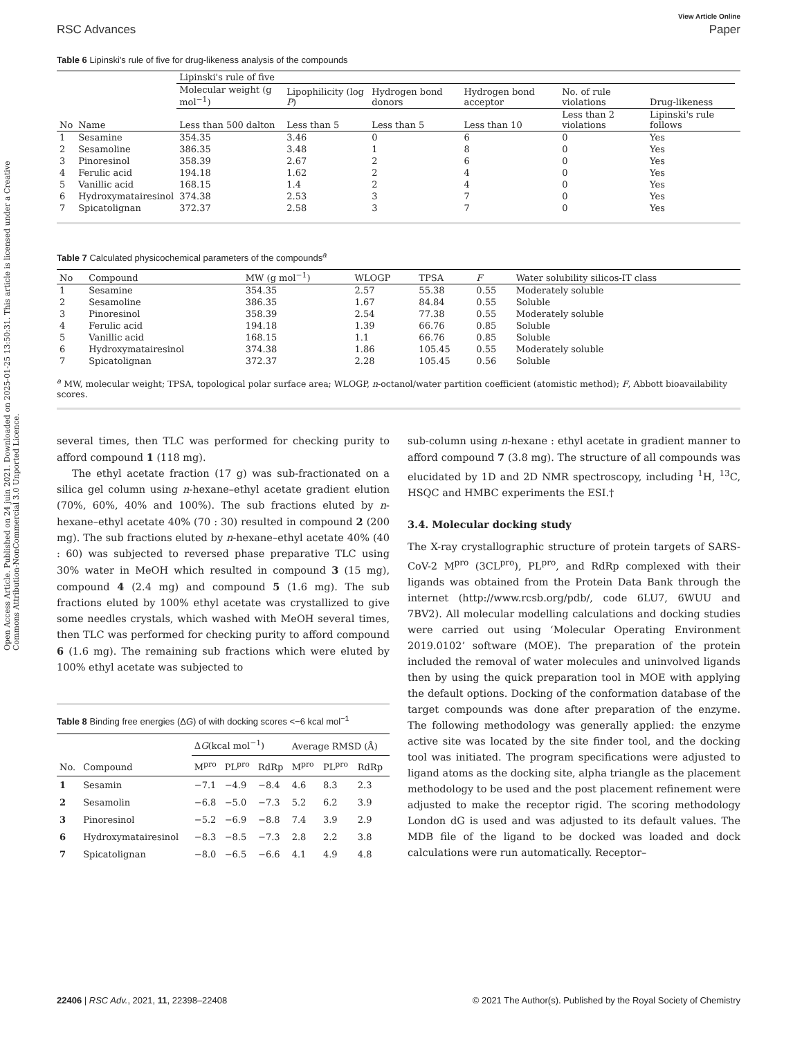Open Access Article. Published on 24 juin 2021. Downloaded on 2025-01-25 13:50:31. This article is licensed under a Creative Commons Attribution-NonCommercial 3.0 Unported Licence.
View Article Online
RSC Advances Paper
Table 6 Lipinski's rule of five for drug-likeness analysis of the compounds
| | | Lipinski's rule of five | | | | | | |
| --- | --- | --- | --- | --- | --- | --- | --- | --- |
| | | Molecular weight (g mol<sup>−1</sup>) | Lipophilicity (log P ) | Hydrogen bond donors | Hydrogen bond acceptor | No. of rule violations | Drug-likeness | |
| No | Name | Less than 500 dalton | Less than 5 | Less than 5 | Less than 10 | Less than 2 violations | Lipinski's rule follows | |
| 1 | Sesamine | 354.35 | 3.46 | 0 | 6 | 0 | Yes | |
| 2 | Sesamoline | 386.35 | 3.48 | 1 | 8 | 0 | Yes | |
| 3 | Pinoresinol | 358.39 | 2.67 | 2 | 6 | 0 | Yes | |
| 4 | Ferulic acid | 194.18 | 1.62 | 2 | 4 | 0 | Yes | |
| 5 | Vanillic acid | 168.15 | 1.4 | 2 | 4 | 0 | Yes | |
| 6 | Hydroxymatairesinol | 374.38 | 2.53 | 3 | 7 | 0 | Yes | |
| 7 | Spicatolignan | 372.37 | 2.58 | 3 | 7 | 0 | Yes | |
Table 7 Calculated physicochemical parameters of the compounds<sup>a</sup>
| No | Compound | MW (g mol<sup>−1</sup>) | WLOGP | TPSA | F | Water solubility silicos-IT class |
| --- | --- | --- | --- | --- | --- | --- |
| 1 | Sesamine | 354.35 | 2.57 | 55.38 | 0.55 | Moderately soluble |
| 2 | Sesamoline | 386.35 | 1.67 | 84.84 | 0.55 | Soluble |
| 3 | Pinoresinol | 358.39 | 2.54 | 77.38 | 0.55 | Moderately soluble |
| 4 | Ferulic acid | 194.18 | 1.39 | 66.76 | 0.85 | Soluble |
| 5 | Vanillic acid | 168.15 | 1.1 | 66.76 | 0.85 | Soluble |
| 6 | Hydroxymatairesinol | 374.38 | 1.86 | 105.45 | 0.55 | Moderately soluble |
| 7 | Spicatolignan | 372.37 | 2.28 | 105.45 | 0.56 | Soluble |
<sup>a</sup> MW, molecular weight; TPSA, topological polar surface area; WLOGP, n-octanol/water partition coefficient (atomistic method); F, Abbott bioavailability scores.
several times, then TLC was performed for checking purity to afford compound 1 (118 mg).
The ethyl acetate fraction (17 g) was sub-fractionated on a silica gel column using n-hexane–ethyl acetate gradient elution (70%, 60%, 40% and 100%). The sub fractions eluted by n-hexane–ethyl acetate 40% (70 : 30) resulted in compound 2 (200 mg). The sub fractions eluted by n-hexane–ethyl acetate 40% (40 : 60) was subjected to reversed phase preparative TLC using 30% water in MeOH which resulted in compound 3 (15 mg), compound 4 (2.4 mg) and compound 5 (1.6 mg). The sub fractions eluted by 100% ethyl acetate was crystallized to give some needles crystals, which washed with MeOH several times, then TLC was performed for checking purity to afford compound 6 (1.6 mg). The remaining sub fractions which were eluted by 100% ethyl acetate was subjected to
Table 8 Binding free energies (ΔG) of with docking scores <−6 kcal mol<sup>−1</sup>
| | | Δ G (kcal mol<sup>−1</sup>) | | | Average RMSD (Å) | | |
| --- | --- | --- | --- | --- | --- | --- | --- |
| No. | Compound | M<sup>pro</sup> | PL<sup>pro</sup> | RdRp | M<sup>pro</sup> | PL<sup>pro</sup> | RdRp |
| 1 | Sesamin | −7.1 | −4.9 | −8.4 | 4.6 | 8.3 | 2.3 |
| 2 | Sesamolin | −6.8 | −5.0 | −7.3 | 5.2 | 6.2 | 3.9 |
| 3 | Pinoresinol | −5.2 | −6.9 | −8.8 | 7.4 | 3.9 | 2.9 |
| 6 | Hydroxymatairesinol | −8.3 | −8.5 | −7.3 | 2.8 | 2.2 | 3.8 |
| 7 | Spicatolignan | −8.0 | −6.5 | −6.6 | 4.1 | 4.9 | 4.8 |
sub-column using n-hexane : ethyl acetate in gradient manner to afford compound 7 (3.8 mg). The structure of all compounds was elucidated by 1D and 2D NMR spectroscopy, including <sup>1</sup>H, <sup>13</sup>C, HSQC and HMBC experiments the ESI.†
3.4. Molecular docking study
The X-ray crystallographic structure of protein targets of SARS-CoV-2 M<sup>pro</sup> (3CL<sup>pro</sup>), PL<sup>pro</sup>, and RdRp complexed with their ligands was obtained from the Protein Data Bank through the internet (http://www.rcsb.org/pdb/, code 6LU7, 6WUU and 7BV2). All molecular modelling calculations and docking studies were carried out using ‘Molecular Operating Environment 2019.0102’ software (MOE). The preparation of the protein included the removal of water molecules and uninvolved ligands then by using the quick preparation tool in MOE with applying the default options. Docking of the conformation database of the target compounds was done after preparation of the enzyme. The following methodology was generally applied: the enzyme active site was located by the site finder tool, and the docking tool was initiated. The program specifications were adjusted to ligand atoms as the docking site, alpha triangle as the placement methodology to be used and the post placement refinement were adjusted to make the receptor rigid. The scoring methodology London dG is used and was adjusted to its default values. The MDB file of the ligand to be docked was loaded and dock calculations were run automatically. Receptor–
22406 | RSC Adv., 2021, 11, 22398–22408 © 2021 The Author(s). Published by the Royal Society of Chemistry